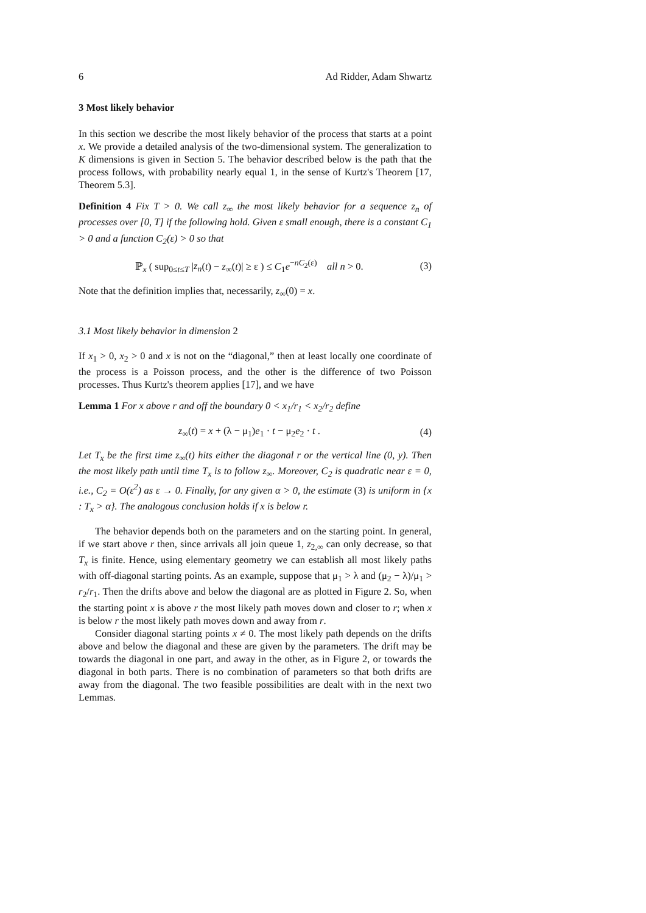6 Ad Ridder, Adam Shwartz
3 Most likely behavior
In this section we describe the most likely behavior of the process that starts at a point x. We provide a detailed analysis of the two-dimensional system. The generalization to K dimensions is given in Section 5. The behavior described below is the path that the process follows, with probability nearly equal 1, in the sense of Kurtz's Theorem [17, Theorem 5.3].
Definition 4 Fix T > 0. We call z<sub>∞</sub> the most likely behavior for a sequence z<sub>n</sub> of processes over [0, T] if the following hold. Given ε small enough, there is a constant C<sub>1</sub> > 0 and a function C<sub>2</sub>(ε) > 0 so that
ℙ<sub>x</sub> ( sup<sub>0≤t≤T</sub> |z<sub>n</sub>(t) − z<sub>∞</sub>(t)| ≥ ε ) ≤ C<sub>1</sub>e<sup>−nC<sub>2</sub>(ε)</sup> all n > 0. (3)
Note that the definition implies that, necessarily, z<sub>∞</sub>(0) = x.
3.1 Most likely behavior in dimension 2
If x<sub>1</sub> > 0, x<sub>2</sub> > 0 and x is not on the “diagonal,” then at least locally one coordinate of the process is a Poisson process, and the other is the difference of two Poisson processes. Thus Kurtz's theorem applies [17], and we have
Lemma 1 For x above r and off the boundary 0 < x<sub>1</sub>/r<sub>1</sub> < x<sub>2</sub>/r<sub>2</sub> define
z<sub>∞</sub>(t) = x + (λ − μ<sub>1</sub>)e<sub>1</sub> · t − μ<sub>2</sub>e<sub>2</sub> · t . (4)
Let T<sub>x</sub> be the first time z<sub>∞</sub>(t) hits either the diagonal r or the vertical line (0, y). Then the most likely path until time T<sub>x</sub> is to follow z<sub>∞</sub>. Moreover, C<sub>2</sub> is quadratic near ε = 0, i.e., C<sub>2</sub> = O(ε<sup>2</sup>) as ε → 0. Finally, for any given α > 0, the estimate (3) is uniform in {x : T<sub>x</sub> > α}. The analogous conclusion holds if x is below r.
The behavior depends both on the parameters and on the starting point. In general, if we start above r then, since arrivals all join queue 1, z<sub>2,∞</sub> can only decrease, so that T<sub>x</sub> is finite. Hence, using elementary geometry we can establish all most likely paths with off-diagonal starting points. As an example, suppose that μ<sub>1</sub> > λ and (μ<sub>2</sub> − λ)/μ<sub>1</sub> > r<sub>2</sub>/r<sub>1</sub>. Then the drifts above and below the diagonal are as plotted in Figure 2. So, when the starting point x is above r the most likely path moves down and closer to r; when x is below r the most likely path moves down and away from r.
Consider diagonal starting points x ≠ 0. The most likely path depends on the drifts above and below the diagonal and these are given by the parameters. The drift may be towards the diagonal in one part, and away in the other, as in Figure 2, or towards the diagonal in both parts. There is no combination of parameters so that both drifts are away from the diagonal. The two feasible possibilities are dealt with in the next two Lemmas.